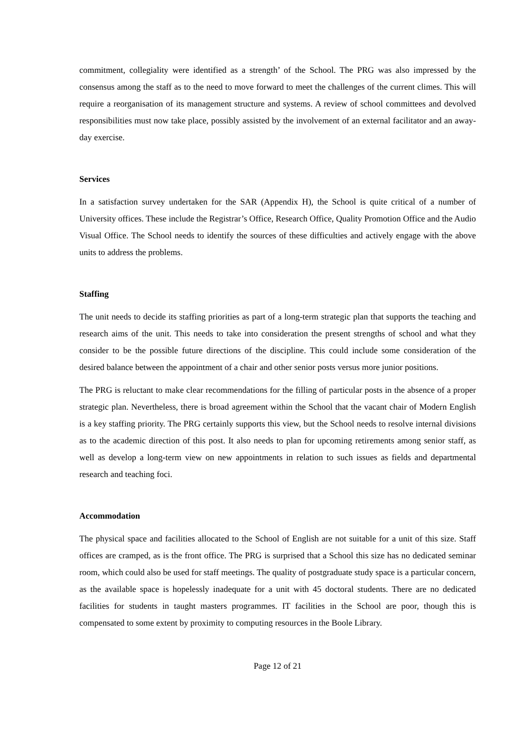commitment, collegiality were identified as a strength’ of the School. The PRG was also impressed by the consensus among the staff as to the need to move forward to meet the challenges of the current climes. This will require a reorganisation of its management structure and systems. A review of school committees and devolved responsibilities must now take place, possibly assisted by the involvement of an external facilitator and an away-day exercise.
Services
In a satisfaction survey undertaken for the SAR (Appendix H), the School is quite critical of a number of University offices. These include the Registrar’s Office, Research Office, Quality Promotion Office and the Audio Visual Office. The School needs to identify the sources of these difficulties and actively engage with the above units to address the problems.
Staffing
The unit needs to decide its staffing priorities as part of a long-term strategic plan that supports the teaching and research aims of the unit. This needs to take into consideration the present strengths of school and what they consider to be the possible future directions of the discipline. This could include some consideration of the desired balance between the appointment of a chair and other senior posts versus more junior positions.
The PRG is reluctant to make clear recommendations for the filling of particular posts in the absence of a proper strategic plan. Nevertheless, there is broad agreement within the School that the vacant chair of Modern English is a key staffing priority. The PRG certainly supports this view, but the School needs to resolve internal divisions as to the academic direction of this post. It also needs to plan for upcoming retirements among senior staff, as well as develop a long-term view on new appointments in relation to such issues as fields and departmental research and teaching foci.
Accommodation
The physical space and facilities allocated to the School of English are not suitable for a unit of this size. Staff offices are cramped, as is the front office. The PRG is surprised that a School this size has no dedicated seminar room, which could also be used for staff meetings. The quality of postgraduate study space is a particular concern, as the available space is hopelessly inadequate for a unit with 45 doctoral students. There are no dedicated facilities for students in taught masters programmes. IT facilities in the School are poor, though this is compensated to some extent by proximity to computing resources in the Boole Library.
Page 12 of 21